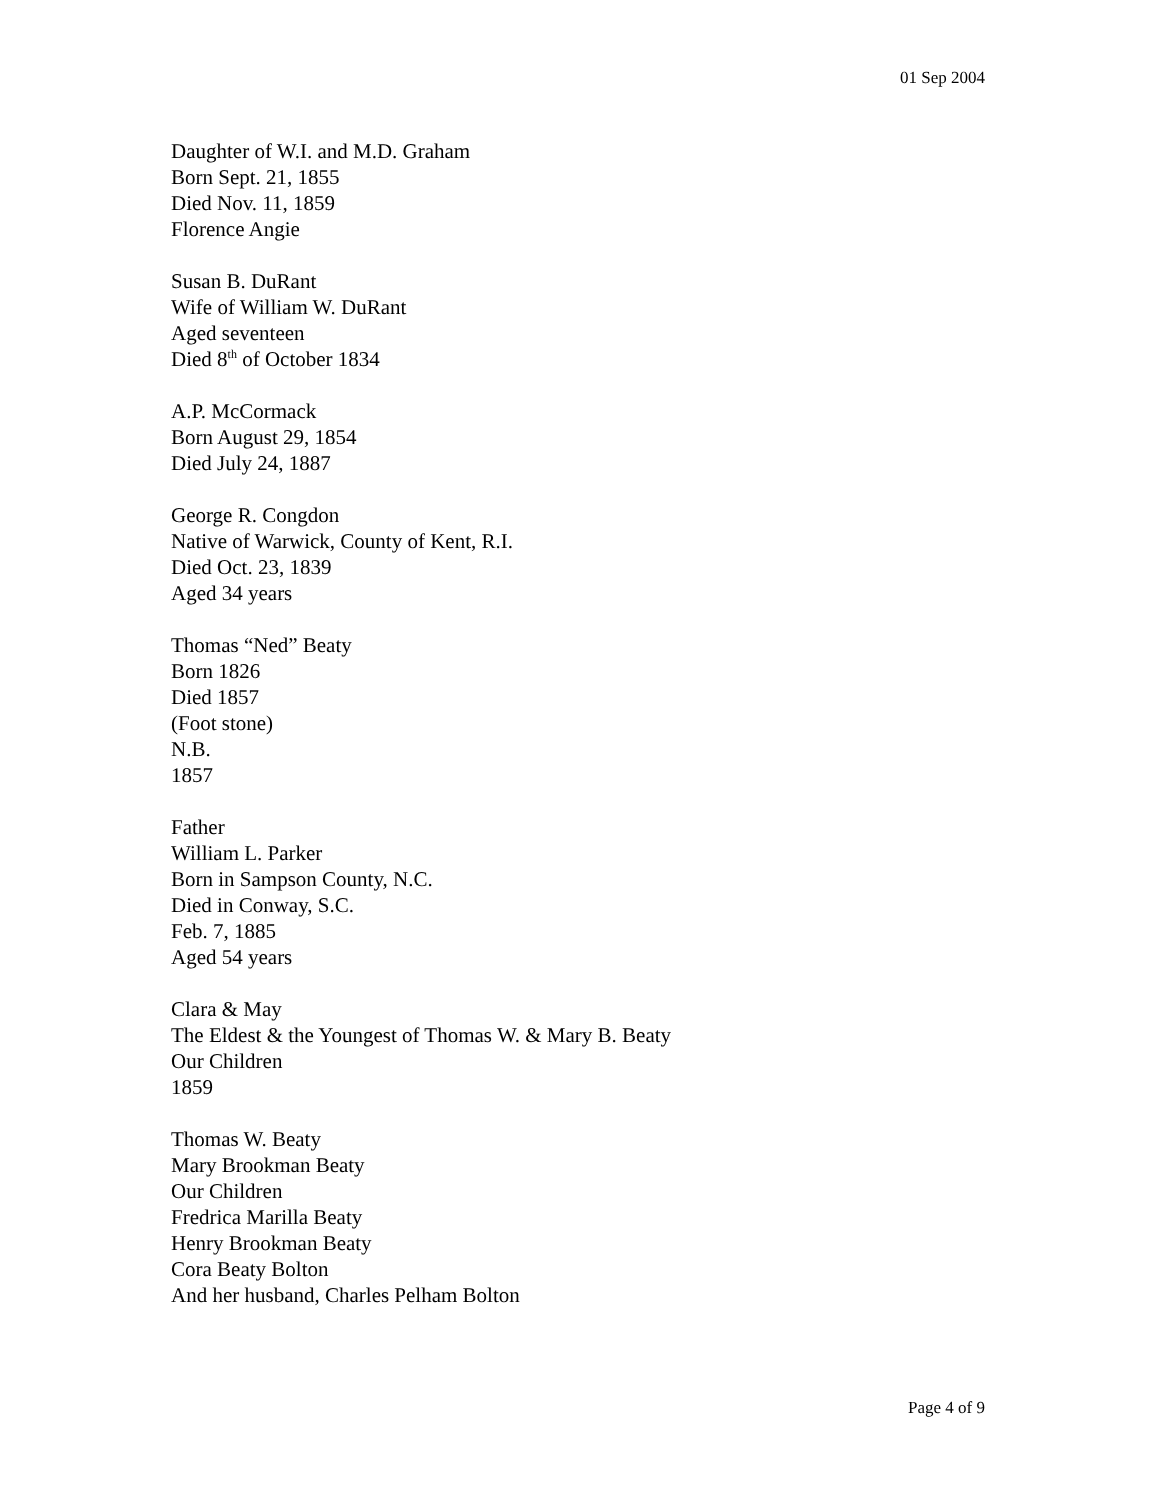01 Sep 2004
Daughter of W.I. and M.D. Graham
Born Sept. 21, 1855
Died Nov. 11, 1859
Florence Angie
Susan B. DuRant
Wife of William W. DuRant
Aged seventeen
Died 8<sup>th</sup> of October 1834
A.P. McCormack
Born August 29, 1854
Died July 24, 1887
George R. Congdon
Native of Warwick, County of Kent, R.I.
Died Oct. 23, 1839
Aged 34 years
Thomas “Ned” Beaty
Born 1826
Died 1857
(Foot stone)
N.B.
1857
Father
William L. Parker
Born in Sampson County, N.C.
Died in Conway, S.C.
Feb. 7, 1885
Aged 54 years
Clara & May
The Eldest & the Youngest of Thomas W. & Mary B. Beaty
Our Children
1859
Thomas W. Beaty
Mary Brookman Beaty
Our Children
Fredrica Marilla Beaty
Henry Brookman Beaty
Cora Beaty Bolton
And her husband, Charles Pelham Bolton
Page 4 of 9